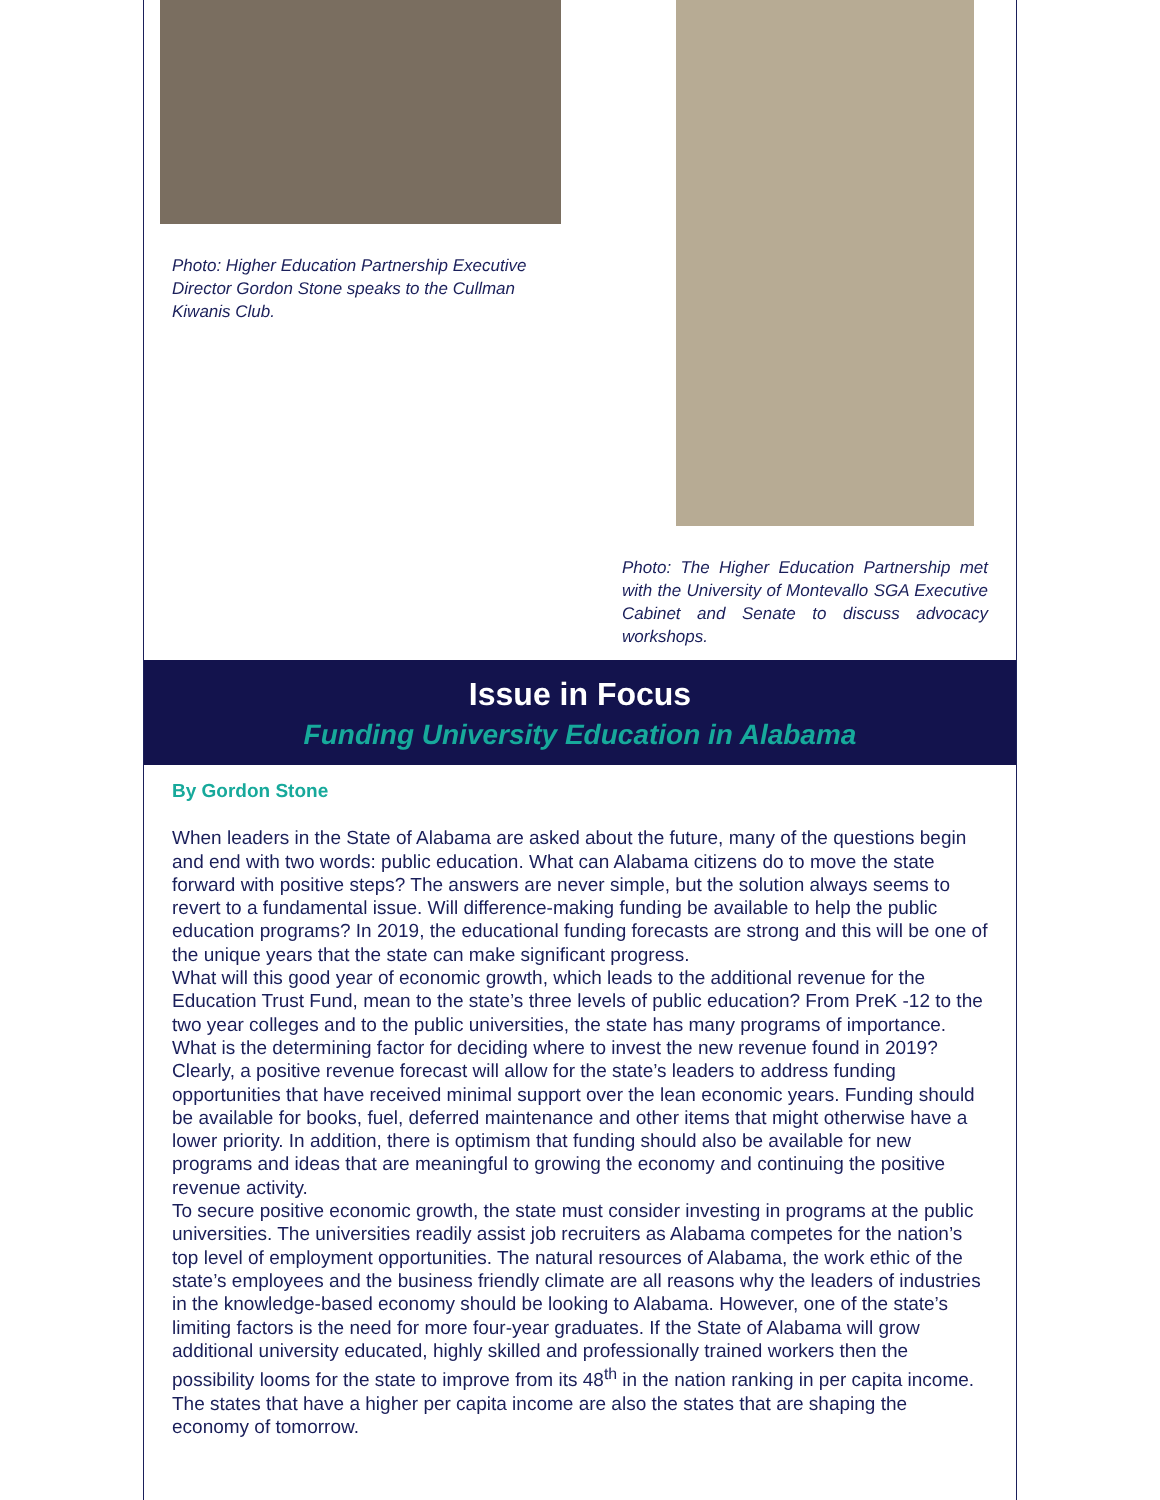Photo: Higher Education Partnership Executive Director Gordon Stone speaks to the Cullman Kiwanis Club.
Photo: The Higher Education Partnership met with the University of Montevallo SGA Executive Cabinet and Senate to discuss advocacy workshops.
Issue in Focus
Funding University Education in Alabama
By Gordon Stone
When leaders in the State of Alabama are asked about the future, many of the questions begin and end with two words: public education. What can Alabama citizens do to move the state forward with positive steps? The answers are never simple, but the solution always seems to revert to a fundamental issue. Will difference-making funding be available to help the public education programs? In 2019, the educational funding forecasts are strong and this will be one of the unique years that the state can make significant progress.
What will this good year of economic growth, which leads to the additional revenue for the Education Trust Fund, mean to the state’s three levels of public education? From PreK -12 to the two year colleges and to the public universities, the state has many programs of importance. What is the determining factor for deciding where to invest the new revenue found in 2019?
Clearly, a positive revenue forecast will allow for the state’s leaders to address funding opportunities that have received minimal support over the lean economic years. Funding should be available for books, fuel, deferred maintenance and other items that might otherwise have a lower priority. In addition, there is optimism that funding should also be available for new programs and ideas that are meaningful to growing the economy and continuing the positive revenue activity.
To secure positive economic growth, the state must consider investing in programs at the public universities. The universities readily assist job recruiters as Alabama competes for the nation’s top level of employment opportunities. The natural resources of Alabama, the work ethic of the state’s employees and the business friendly climate are all reasons why the leaders of industries in the knowledge-based economy should be looking to Alabama. However, one of the state’s limiting factors is the need for more four-year graduates. If the State of Alabama will grow additional university educated, highly skilled and professionally trained workers then the possibility looms for the state to improve from its 48<sup>th</sup> in the nation ranking in per capita income. The states that have a higher per capita income are also the states that are shaping the economy of tomorrow.